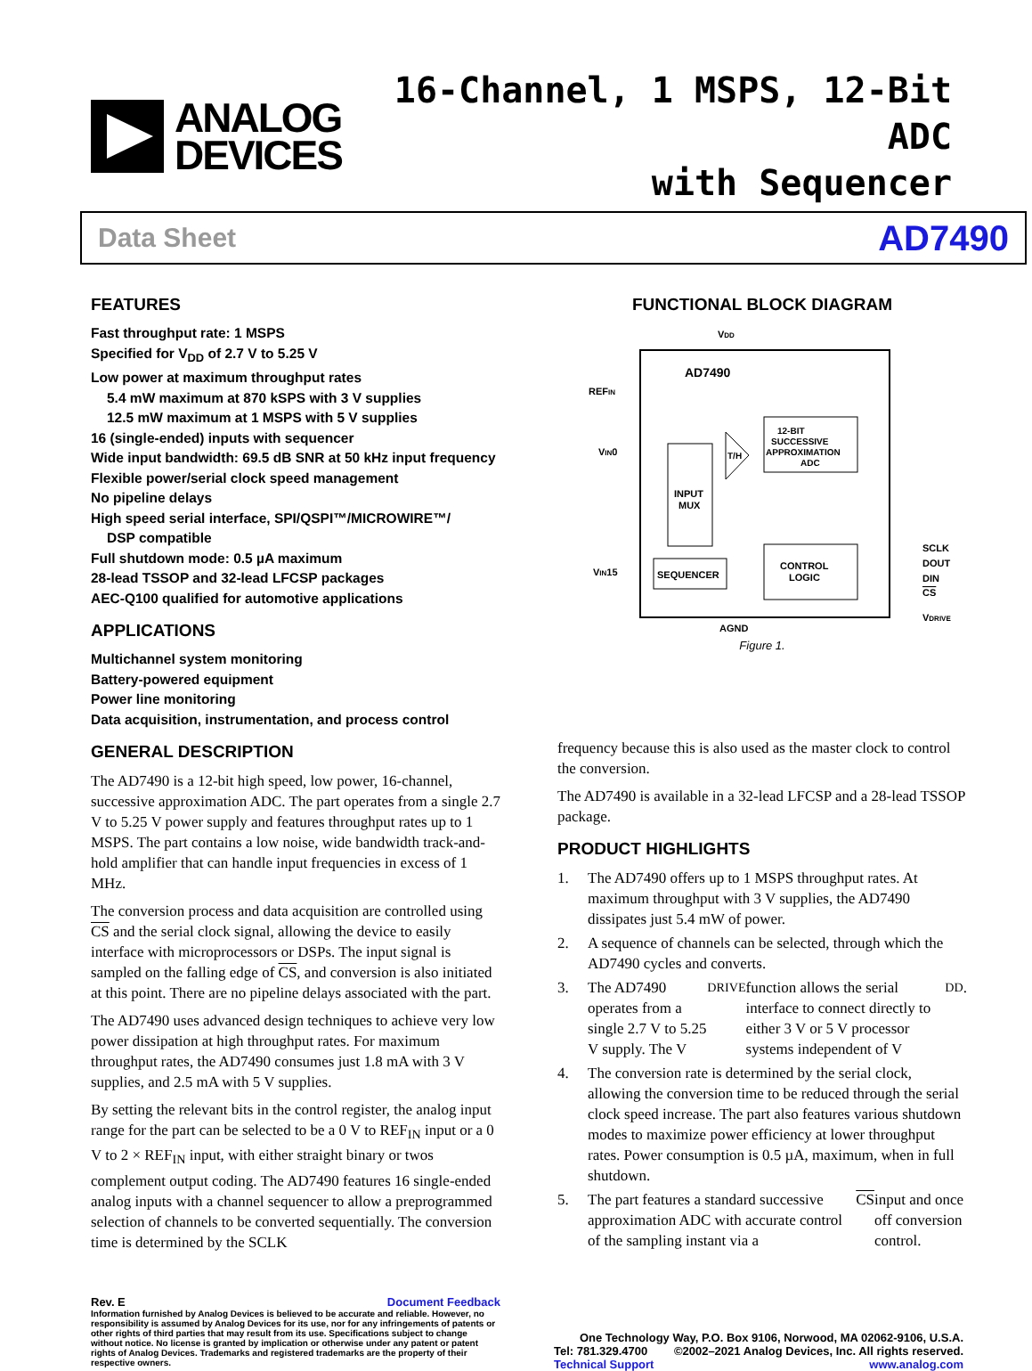ANALOG
DEVICES
16-Channel, 1 MSPS, 12-Bit ADC
with Sequencer
Data Sheet AD7490
FEATURES
Fast throughput rate: 1 MSPS
Specified for V<sub>DD</sub> of 2.7 V to 5.25 V
Low power at maximum throughput rates
5.4 mW maximum at 870 kSPS with 3 V supplies
12.5 mW maximum at 1 MSPS with 5 V supplies
16 (single-ended) inputs with sequencer
Wide input bandwidth: 69.5 dB SNR at 50 kHz input frequency
Flexible power/serial clock speed management
No pipeline delays
High speed serial interface, SPI/QSPI™/MICROWIRE™/
DSP compatible
Full shutdown mode: 0.5 µA maximum
28-lead TSSOP and 32-lead LFCSP packages
AEC-Q100 qualified for automotive applications
APPLICATIONS
Multichannel system monitoring
Battery-powered equipment
Power line monitoring
Data acquisition, instrumentation, and process control
GENERAL DESCRIPTION
The AD7490 is a 12-bit high speed, low power, 16-channel, successive approximation ADC. The part operates from a single 2.7 V to 5.25 V power supply and features throughput rates up to 1 MSPS. The part contains a low noise, wide bandwidth track-and-hold amplifier that can handle input frequencies in excess of 1 MHz.
The conversion process and data acquisition are controlled using CS and the serial clock signal, allowing the device to easily interface with microprocessors or DSPs. The input signal is sampled on the falling edge of CS, and conversion is also initiated at this point. There are no pipeline delays associated with the part.
The AD7490 uses advanced design techniques to achieve very low power dissipation at high throughput rates. For maximum throughput rates, the AD7490 consumes just 1.8 mA with 3 V supplies, and 2.5 mA with 5 V supplies.
By setting the relevant bits in the control register, the analog input range for the part can be selected to be a 0 V to REF<sub>IN</sub> input or a 0 V to 2 × REF<sub>IN</sub> input, with either straight binary or twos complement output coding. The AD7490 features 16 single-ended analog inputs with a channel sequencer to allow a preprogrammed selection of channels to be converted sequentially. The conversion time is determined by the SCLK
FUNCTIONAL BLOCK DIAGRAM
AD7490
VDD
REFIN
VIN0
VIN15
INPUT
MUX
12-BIT
SUCCESSIVE
APPROXIMATION
ADC
T/H
SEQUENCER
CONTROL
LOGIC
SCLK
DOUT
DIN
CS
VDRIVE
AGND
Figure 1.
frequency because this is also used as the master clock to control the conversion.
The AD7490 is available in a 32-lead LFCSP and a 28-lead TSSOP package.
PRODUCT HIGHLIGHTS
1. The AD7490 offers up to 1 MSPS throughput rates. At maximum throughput with 3 V supplies, the AD7490 dissipates just 5.4 mW of power.
2. A sequence of channels can be selected, through which the AD7490 cycles and converts.
3. The AD7490 operates from a single 2.7 V to 5.25 V supply. The V<sub>DRIVE</sub> function allows the serial interface to connect directly to either 3 V or 5 V processor systems independent of V<sub>DD</sub>.
4. The conversion rate is determined by the serial clock, allowing the conversion time to be reduced through the serial clock speed increase. The part also features various shutdown modes to maximize power efficiency at lower throughput rates. Power consumption is 0.5 µA, maximum, when in full shutdown.
5. The part features a standard successive approximation ADC with accurate control of the sampling instant via a CS input and once off conversion control.
Rev. E Document Feedback
Information furnished by Analog Devices is believed to be accurate and reliable. However, no responsibility is assumed by Analog Devices for its use, nor for any infringements of patents or other rights of third parties that may result from its use. Specifications subject to change without notice. No license is granted by implication or otherwise under any patent or patent rights of Analog Devices. Trademarks and registered trademarks are the property of their respective owners.
One Technology Way, P.O. Box 9106, Norwood, MA 02062-9106, U.S.A.
Tel: 781.329.4700 ©2002–2021 Analog Devices, Inc. All rights reserved.
Technical Support www.analog.com